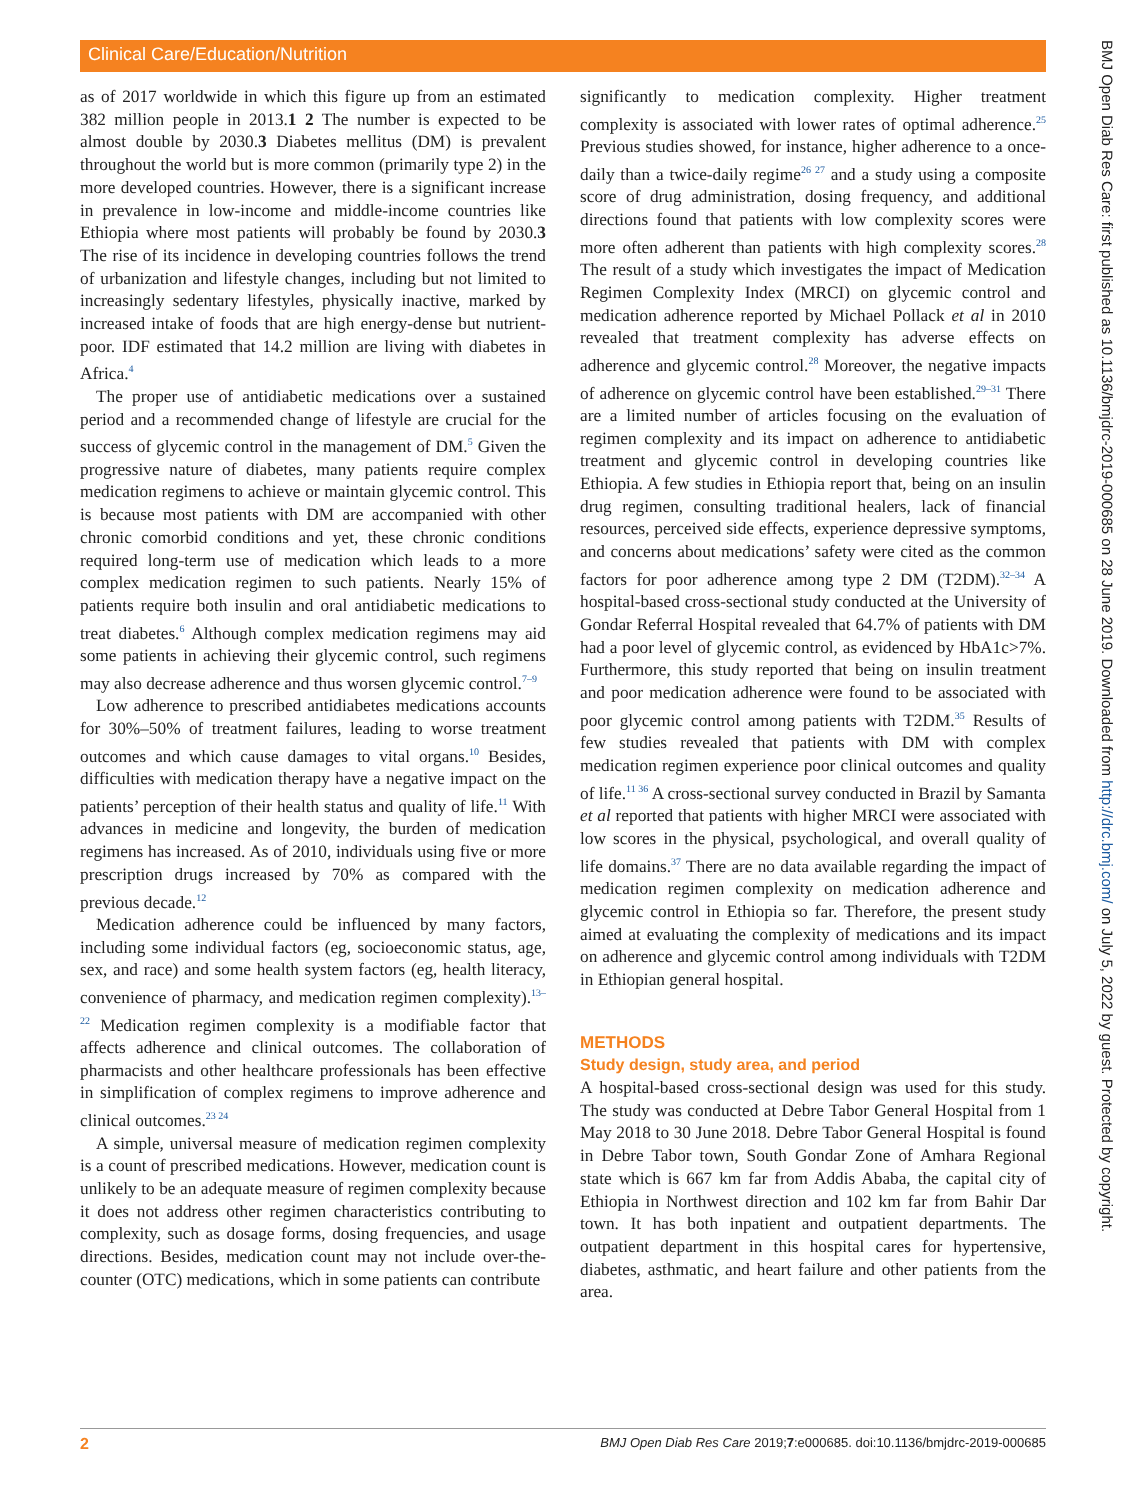Clinical Care/Education/Nutrition
as of 2017 worldwide in which this figure up from an estimated 382 million people in 2013.1 2 The number is expected to be almost double by 2030.3 Diabetes mellitus (DM) is prevalent throughout the world but is more common (primarily type 2) in the more developed countries. However, there is a significant increase in prevalence in low-income and middle-income countries like Ethiopia where most patients will probably be found by 2030.3 The rise of its incidence in developing countries follows the trend of urbanization and lifestyle changes, including but not limited to increasingly sedentary lifestyles, physically inactive, marked by increased intake of foods that are high energy-dense but nutrient-poor. IDF estimated that 14.2 million are living with diabetes in Africa.<sup>4</sup>
The proper use of antidiabetic medications over a sustained period and a recommended change of lifestyle are crucial for the success of glycemic control in the management of DM.<sup>5</sup> Given the progressive nature of diabetes, many patients require complex medication regimens to achieve or maintain glycemic control. This is because most patients with DM are accompanied with other chronic comorbid conditions and yet, these chronic conditions required long-term use of medication which leads to a more complex medication regimen to such patients. Nearly 15% of patients require both insulin and oral antidiabetic medications to treat diabetes.<sup>6</sup> Although complex medication regimens may aid some patients in achieving their glycemic control, such regimens may also decrease adherence and thus worsen glycemic control.<sup>7–9</sup>
Low adherence to prescribed antidiabetes medications accounts for 30%–50% of treatment failures, leading to worse treatment outcomes and which cause damages to vital organs.<sup>10</sup> Besides, difficulties with medication therapy have a negative impact on the patients’ perception of their health status and quality of life.<sup>11</sup> With advances in medicine and longevity, the burden of medication regimens has increased. As of 2010, individuals using five or more prescription drugs increased by 70% as compared with the previous decade.<sup>12</sup>
Medication adherence could be influenced by many factors, including some individual factors (eg, socioeconomic status, age, sex, and race) and some health system factors (eg, health literacy, convenience of pharmacy, and medication regimen complexity).<sup>13–22</sup> Medication regimen complexity is a modifiable factor that affects adherence and clinical outcomes. The collaboration of pharmacists and other healthcare professionals has been effective in simplification of complex regimens to improve adherence and clinical outcomes.<sup>23 24</sup>
A simple, universal measure of medication regimen complexity is a count of prescribed medications. However, medication count is unlikely to be an adequate measure of regimen complexity because it does not address other regimen characteristics contributing to complexity, such as dosage forms, dosing frequencies, and usage directions. Besides, medication count may not include over-the-counter (OTC) medications, which in some patients can contribute
significantly to medication complexity. Higher treatment complexity is associated with lower rates of optimal adherence.<sup>25</sup> Previous studies showed, for instance, higher adherence to a once-daily than a twice-daily regime<sup>26 27</sup> and a study using a composite score of drug administration, dosing frequency, and additional directions found that patients with low complexity scores were more often adherent than patients with high complexity scores.<sup>28</sup> The result of a study which investigates the impact of Medication Regimen Complexity Index (MRCI) on glycemic control and medication adherence reported by Michael Pollack et al in 2010 revealed that treatment complexity has adverse effects on adherence and glycemic control.<sup>28</sup> Moreover, the negative impacts of adherence on glycemic control have been established.<sup>29–31</sup> There are a limited number of articles focusing on the evaluation of regimen complexity and its impact on adherence to antidiabetic treatment and glycemic control in developing countries like Ethiopia. A few studies in Ethiopia report that, being on an insulin drug regimen, consulting traditional healers, lack of financial resources, perceived side effects, experience depressive symptoms, and concerns about medications’ safety were cited as the common factors for poor adherence among type 2 DM (T2DM).<sup>32–34</sup> A hospital-based cross-sectional study conducted at the University of Gondar Referral Hospital revealed that 64.7% of patients with DM had a poor level of glycemic control, as evidenced by HbA1c>7%. Furthermore, this study reported that being on insulin treatment and poor medication adherence were found to be associated with poor glycemic control among patients with T2DM.<sup>35</sup> Results of few studies revealed that patients with DM with complex medication regimen experience poor clinical outcomes and quality of life.<sup>11 36</sup> A cross-sectional survey conducted in Brazil by Samanta et al reported that patients with higher MRCI were associated with low scores in the physical, psychological, and overall quality of life domains.<sup>37</sup> There are no data available regarding the impact of medication regimen complexity on medication adherence and glycemic control in Ethiopia so far. Therefore, the present study aimed at evaluating the complexity of medications and its impact on adherence and glycemic control among individuals with T2DM in Ethiopian general hospital.
METHODS
Study design, study area, and period
A hospital-based cross-sectional design was used for this study. The study was conducted at Debre Tabor General Hospital from 1 May 2018 to 30 June 2018. Debre Tabor General Hospital is found in Debre Tabor town, South Gondar Zone of Amhara Regional state which is 667 km far from Addis Ababa, the capital city of Ethiopia in Northwest direction and 102 km far from Bahir Dar town. It has both inpatient and outpatient departments. The outpatient department in this hospital cares for hypertensive, diabetes, asthmatic, and heart failure and other patients from the area.
BMJ Open Diab Res Care: first published as 10.1136/bmjdrc-2019-000685 on 28 June 2019. Downloaded from http://drc.bmj.com/ on July 5, 2022 by guest. Protected by copyright.
2 BMJ Open Diab Res Care 2019;7:e000685. doi:10.1136/bmjdrc-2019-000685